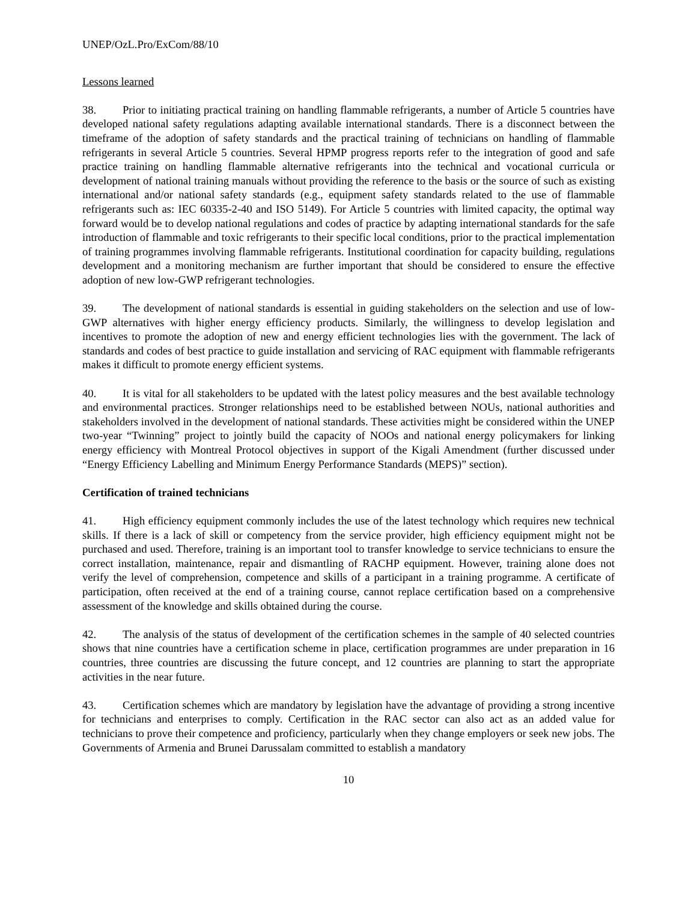UNEP/OzL.Pro/ExCom/88/10
Lessons learned
38. Prior to initiating practical training on handling flammable refrigerants, a number of Article 5 countries have developed national safety regulations adapting available international standards. There is a disconnect between the timeframe of the adoption of safety standards and the practical training of technicians on handling of flammable refrigerants in several Article 5 countries. Several HPMP progress reports refer to the integration of good and safe practice training on handling flammable alternative refrigerants into the technical and vocational curricula or development of national training manuals without providing the reference to the basis or the source of such as existing international and/or national safety standards (e.g., equipment safety standards related to the use of flammable refrigerants such as: IEC 60335-2-40 and ISO 5149). For Article 5 countries with limited capacity, the optimal way forward would be to develop national regulations and codes of practice by adapting international standards for the safe introduction of flammable and toxic refrigerants to their specific local conditions, prior to the practical implementation of training programmes involving flammable refrigerants. Institutional coordination for capacity building, regulations development and a monitoring mechanism are further important that should be considered to ensure the effective adoption of new low-GWP refrigerant technologies.
39. The development of national standards is essential in guiding stakeholders on the selection and use of low-GWP alternatives with higher energy efficiency products. Similarly, the willingness to develop legislation and incentives to promote the adoption of new and energy efficient technologies lies with the government. The lack of standards and codes of best practice to guide installation and servicing of RAC equipment with flammable refrigerants makes it difficult to promote energy efficient systems.
40. It is vital for all stakeholders to be updated with the latest policy measures and the best available technology and environmental practices. Stronger relationships need to be established between NOUs, national authorities and stakeholders involved in the development of national standards. These activities might be considered within the UNEP two-year “Twinning” project to jointly build the capacity of NOOs and national energy policymakers for linking energy efficiency with Montreal Protocol objectives in support of the Kigali Amendment (further discussed under “Energy Efficiency Labelling and Minimum Energy Performance Standards (MEPS)” section).
Certification of trained technicians
41. High efficiency equipment commonly includes the use of the latest technology which requires new technical skills. If there is a lack of skill or competency from the service provider, high efficiency equipment might not be purchased and used. Therefore, training is an important tool to transfer knowledge to service technicians to ensure the correct installation, maintenance, repair and dismantling of RACHP equipment. However, training alone does not verify the level of comprehension, competence and skills of a participant in a training programme. A certificate of participation, often received at the end of a training course, cannot replace certification based on a comprehensive assessment of the knowledge and skills obtained during the course.
42. The analysis of the status of development of the certification schemes in the sample of 40 selected countries shows that nine countries have a certification scheme in place, certification programmes are under preparation in 16 countries, three countries are discussing the future concept, and 12 countries are planning to start the appropriate activities in the near future.
43. Certification schemes which are mandatory by legislation have the advantage of providing a strong incentive for technicians and enterprises to comply. Certification in the RAC sector can also act as an added value for technicians to prove their competence and proficiency, particularly when they change employers or seek new jobs. The Governments of Armenia and Brunei Darussalam committed to establish a mandatory
10